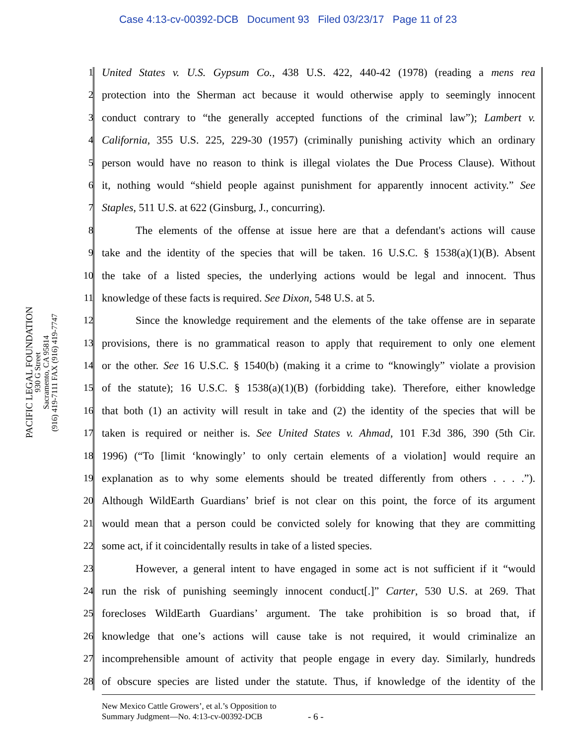Case 4:13-cv-00392-DCB Document 93 Filed 03/23/17 Page 11 of 23
PACIFIC LEGAL FOUNDATION
930 G Street
Sacramento, CA 95814
(916) 419-7111 FAX (916) 419-7747
1 United States v. U.S. Gypsum Co., 438 U.S. 422, 440-42 (1978) (reading a mens rea
2 protection into the Sherman act because it would otherwise apply to seemingly innocent
3 conduct contrary to “the generally accepted functions of the criminal law”); Lambert v.
4 California, 355 U.S. 225, 229-30 (1957) (criminally punishing activity which an ordinary
5 person would have no reason to think is illegal violates the Due Process Clause). Without
6 it, nothing would “shield people against punishment for apparently innocent activity.” See
7 Staples, 511 U.S. at 622 (Ginsburg, J., concurring).
8 The elements of the offense at issue here are that a defendant's actions will cause
9 take and the identity of the species that will be taken. 16 U.S.C. § 1538(a)(1)(B). Absent
10 the take of a listed species, the underlying actions would be legal and innocent. Thus
11 knowledge of these facts is required. See Dixon, 548 U.S. at 5.
12 Since the knowledge requirement and the elements of the take offense are in separate
13 provisions, there is no grammatical reason to apply that requirement to only one element
14 or the other. See 16 U.S.C. § 1540(b) (making it a crime to “knowingly” violate a provision
15 of the statute); 16 U.S.C. § 1538(a)(1)(B) (forbidding take). Therefore, either knowledge
16 that both (1) an activity will result in take and (2) the identity of the species that will be
17 taken is required or neither is. See United States v. Ahmad, 101 F.3d 386, 390 (5th Cir.
18 1996) (“To [limit ‘knowingly’ to only certain elements of a violation] would require an
19 explanation as to why some elements should be treated differently from others . . . .”).
20 Although WildEarth Guardians’ brief is not clear on this point, the force of its argument
21 would mean that a person could be convicted solely for knowing that they are committing
22 some act, if it coincidentally results in take of a listed species.
23 However, a general intent to have engaged in some act is not sufficient if it “would
24 run the risk of punishing seemingly innocent conduct[.]” Carter, 530 U.S. at 269. That
25 forecloses WildEarth Guardians’ argument. The take prohibition is so broad that, if
26 knowledge that one’s actions will cause take is not required, it would criminalize an
27 incomprehensible amount of activity that people engage in every day. Similarly, hundreds
28 of obscure species are listed under the statute. Thus, if knowledge of the identity of the
New Mexico Cattle Growers’, et al.’s Opposition to
Summary Judgment—No. 4:13-cv-00392-DCB
- 6 -